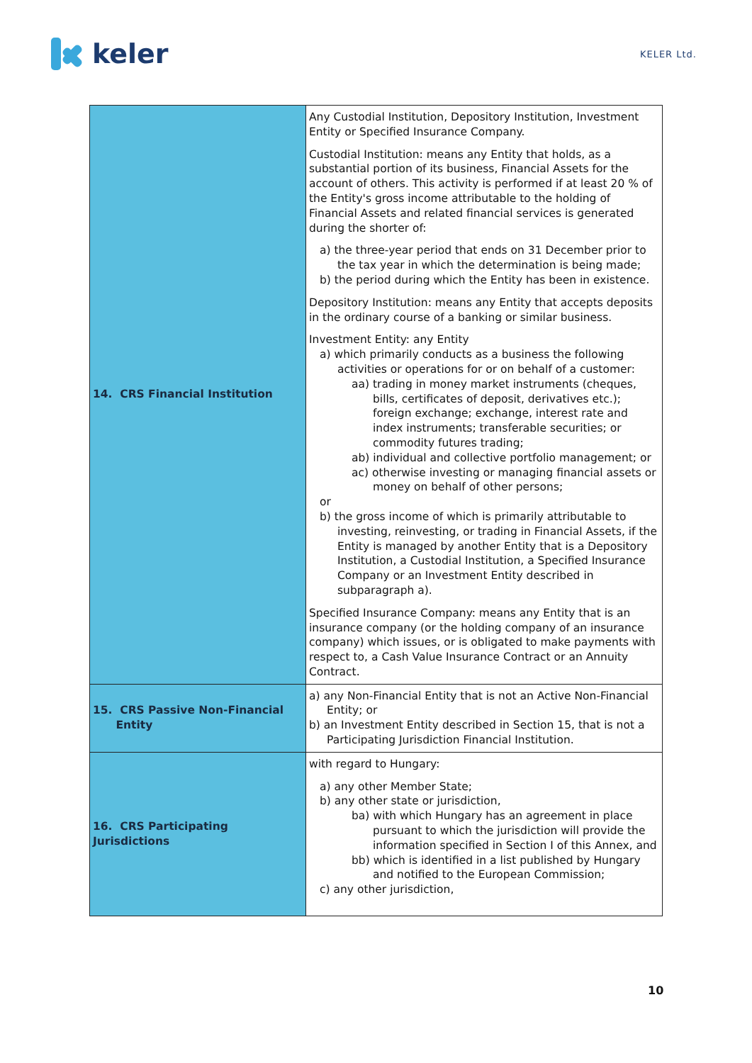keler
KELER Ltd.
| 14. CRS Financial Institution | Any Custodial Institution, Depository Institution, Investment Entity or Specified Insurance Company. Custodial Institution: means any Entity that holds, as a substantial portion of its business, Financial Assets for the account of others. This activity is performed if at least 20 % of the Entity's gross income attributable to the holding of Financial Assets and related financial services is generated during the shorter of: a) the three-year period that ends on 31 December prior to the tax year in which the determination is being made; b) the period during which the Entity has been in existence. Depository Institution: means any Entity that accepts deposits in the ordinary course of a banking or similar business. Investment Entity: any Entity a) which primarily conducts as a business the following activities or operations for or on behalf of a customer: aa) trading in money market instruments (cheques, bills, certificates of deposit, derivatives etc.); foreign exchange; exchange, interest rate and index instruments; transferable securities; or commodity futures trading; ab) individual and collective portfolio management; or ac) otherwise investing or managing financial assets or money on behalf of other persons; or b) the gross income of which is primarily attributable to investing, reinvesting, or trading in Financial Assets, if the Entity is managed by another Entity that is a Depository Institution, a Custodial Institution, a Specified Insurance Company or an Investment Entity described in subparagraph a). Specified Insurance Company: means any Entity that is an insurance company (or the holding company of an insurance company) which issues, or is obligated to make payments with respect to, a Cash Value Insurance Contract or an Annuity Contract. |
| 15. CRS Passive Non-Financial Entity | a) any Non-Financial Entity that is not an Active Non-Financial Entity; or b) an Investment Entity described in Section 15, that is not a Participating Jurisdiction Financial Institution. |
| 16. CRS Participating Jurisdictions | with regard to Hungary: a) any other Member State; b) any other state or jurisdiction, ba) with which Hungary has an agreement in place pursuant to which the jurisdiction will provide the information specified in Section I of this Annex, and bb) which is identified in a list published by Hungary and notified to the European Commission; c) any other jurisdiction, |
10